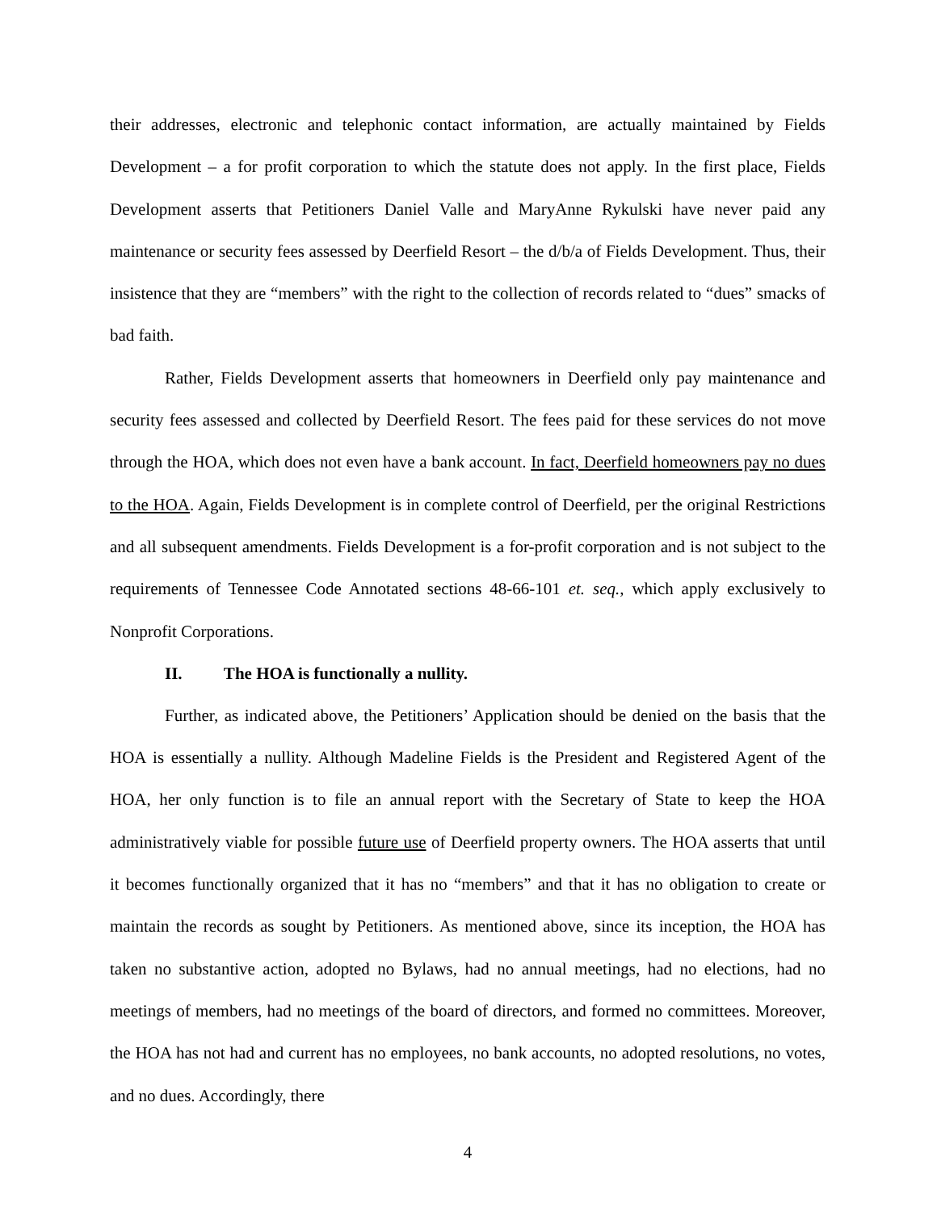their addresses, electronic and telephonic contact information, are actually maintained by Fields Development – a for profit corporation to which the statute does not apply. In the first place, Fields Development asserts that Petitioners Daniel Valle and MaryAnne Rykulski have never paid any maintenance or security fees assessed by Deerfield Resort – the d/b/a of Fields Development. Thus, their insistence that they are “members” with the right to the collection of records related to “dues” smacks of bad faith.
Rather, Fields Development asserts that homeowners in Deerfield only pay maintenance and security fees assessed and collected by Deerfield Resort. The fees paid for these services do not move through the HOA, which does not even have a bank account. In fact, Deerfield homeowners pay no dues to the HOA. Again, Fields Development is in complete control of Deerfield, per the original Restrictions and all subsequent amendments. Fields Development is a for-profit corporation and is not subject to the requirements of Tennessee Code Annotated sections 48-66-101 et. seq., which apply exclusively to Nonprofit Corporations.
II. The HOA is functionally a nullity.
Further, as indicated above, the Petitioners’ Application should be denied on the basis that the HOA is essentially a nullity. Although Madeline Fields is the President and Registered Agent of the HOA, her only function is to file an annual report with the Secretary of State to keep the HOA administratively viable for possible future use of Deerfield property owners. The HOA asserts that until it becomes functionally organized that it has no “members” and that it has no obligation to create or maintain the records as sought by Petitioners. As mentioned above, since its inception, the HOA has taken no substantive action, adopted no Bylaws, had no annual meetings, had no elections, had no meetings of members, had no meetings of the board of directors, and formed no committees. Moreover, the HOA has not had and current has no employees, no bank accounts, no adopted resolutions, no votes, and no dues. Accordingly, there
4